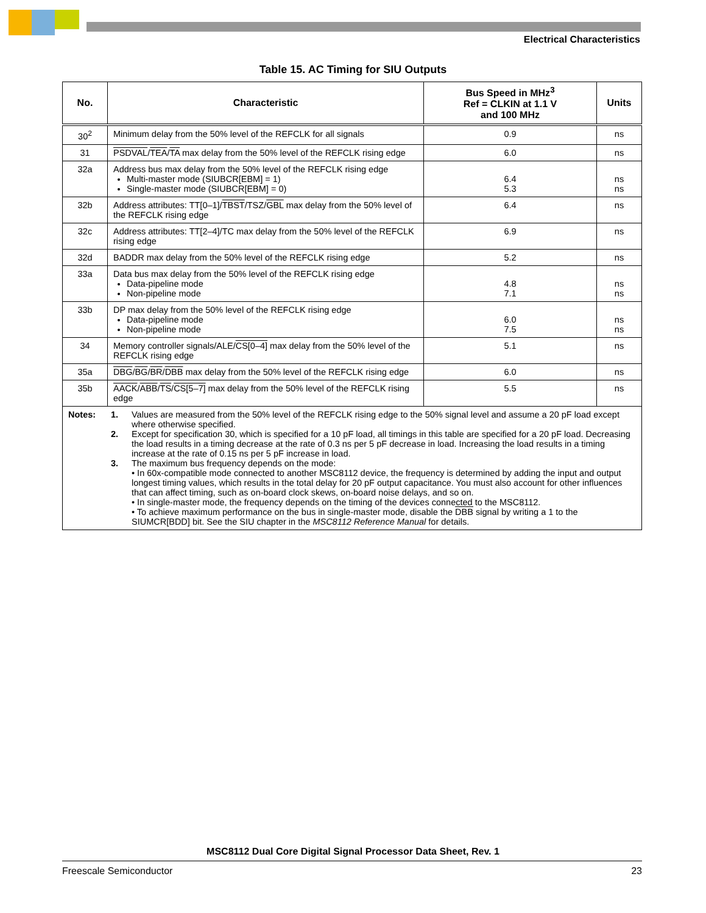Electrical Characteristics
Table 15. AC Timing for SIU Outputs
| No. | Characteristic | Bus Speed in MHz<sup>3</sup> Ref = CLKIN at 1.1 V and 100 MHz | Units |
| --- | --- | --- | --- |
| 30<sup>2</sup> | Minimum delay from the 50% level of the REFCLK for all signals | 0.9 | ns |
| 31 | PSDVAL / TEA / TA max delay from the 50% level of the REFCLK rising edge | 6.0 | ns |
| 32a | Address bus max delay from the 50% level of the REFCLK rising edge Multi-master mode (SIUBCR[EBM] = 1) Single-master mode (SIUBCR[EBM] = 0) | 6.4 5.3 | ns ns |
| 32b | Address attributes: TT[0–1]/ TBST /TSZ/ GBL max delay from the 50% level of the REFCLK rising edge | 6.4 | ns |
| 32c | Address attributes: TT[2–4]/TC max delay from the 50% level of the REFCLK rising edge | 6.9 | ns |
| 32d | BADDR max delay from the 50% level of the REFCLK rising edge | 5.2 | ns |
| 33a | Data bus max delay from the 50% level of the REFCLK rising edge Data-pipeline mode Non-pipeline mode | 4.8 7.1 | ns ns |
| 33b | DP max delay from the 50% level of the REFCLK rising edge Data-pipeline mode Non-pipeline mode | 6.0 7.5 | ns ns |
| 34 | Memory controller signals/ALE/ CS[0–4] max delay from the 50% level of the REFCLK rising edge | 5.1 | ns |
| 35a | DBG / BG / BR / DBB max delay from the 50% level of the REFCLK rising edge | 6.0 | ns |
| 35b | AACK / ABB / TS / CS[5–7] max delay from the 50% level of the REFCLK rising edge | 5.5 | ns |
| / Notes: / 1. / Values are measured from the 50% level of the REFCLK rising edge to the 50% signal level and assume a 20 pF load except where otherwise specified. / / / 2. / Except for specification 30, which is specified for a 10 pF load, all timings in this table are specified for a 20 pF load. Decreasing the load results in a timing decrease at the rate of 0.3 ns per 5 pF decrease in load. Increasing the load results in a timing increase at the rate of 0.15 ns per 5 pF increase in load. / / / 3. / The maximum bus frequency depends on the mode: • In 60x-compatible mode connected to another MSC8112 device, the frequency is determined by adding the input and output longest timing values, which results in the total delay for 20 pF output capacitance. You must also account for other influences that can affect timing, such as on-board clock skews, on-board noise delays, and so on. • In single-master mode, the frequency depends on the timing of the devices connected to the MSC8112. • To achieve maximum performance on the bus in single-master mode, disable the DBB signal by writing a 1 to the SIUMCR[BDD] bit. See the SIU chapter in the MSC8112 Reference Manual for details. / | | | |
MSC8112 Dual Core Digital Signal Processor Data Sheet, Rev. 1
Freescale Semiconductor 23